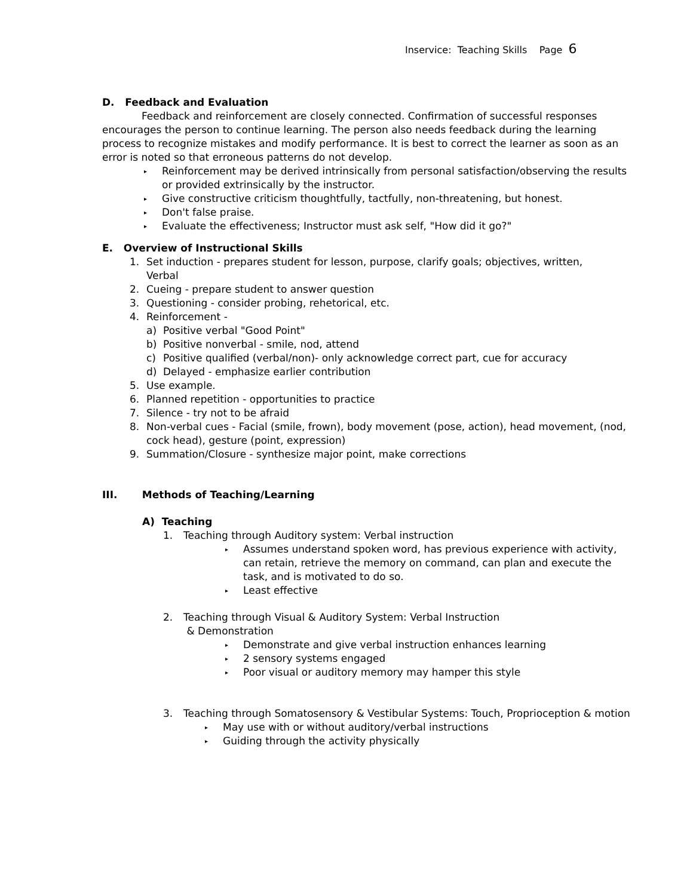Inservice: Teaching Skills Page 6
D. Feedback and Evaluation
Feedback and reinforcement are closely connected. Confirmation of successful responses encourages the person to continue learning. The person also needs feedback during the learning process to recognize mistakes and modify performance. It is best to correct the learner as soon as an error is noted so that erroneous patterns do not develop.
▸ Reinforcement may be derived intrinsically from personal satisfaction/observing the results or provided extrinsically by the instructor.
▸ Give constructive criticism thoughtfully, tactfully, non-threatening, but honest.
▸ Don't false praise.
▸ Evaluate the effectiveness; Instructor must ask self, "How did it go?"
E. Overview of Instructional Skills
1. Set induction - prepares student for lesson, purpose, clarify goals; objectives, written,
Verbal
2. Cueing - prepare student to answer question
3. Questioning - consider probing, rehetorical, etc.
4. Reinforcement -
a) Positive verbal "Good Point"
b) Positive nonverbal - smile, nod, attend
c) Positive qualified (verbal/non)- only acknowledge correct part, cue for accuracy
d) Delayed - emphasize earlier contribution
5. Use example.
6. Planned repetition - opportunities to practice
7. Silence - try not to be afraid
8. Non-verbal cues - Facial (smile, frown), body movement (pose, action), head movement, (nod, cock head), gesture (point, expression)
9. Summation/Closure - synthesize major point, make corrections
III. Methods of Teaching/Learning
A) Teaching
1. Teaching through Auditory system: Verbal instruction
▸ Assumes understand spoken word, has previous experience with activity, can retain, retrieve the memory on command, can plan and execute the task, and is motivated to do so.
▸ Least effective
2. Teaching through Visual & Auditory System: Verbal Instruction
& Demonstration
▸ Demonstrate and give verbal instruction enhances learning
▸ 2 sensory systems engaged
▸ Poor visual or auditory memory may hamper this style
3. Teaching through Somatosensory & Vestibular Systems: Touch, Proprioception & motion
▸ May use with or without auditory/verbal instructions
▸ Guiding through the activity physically